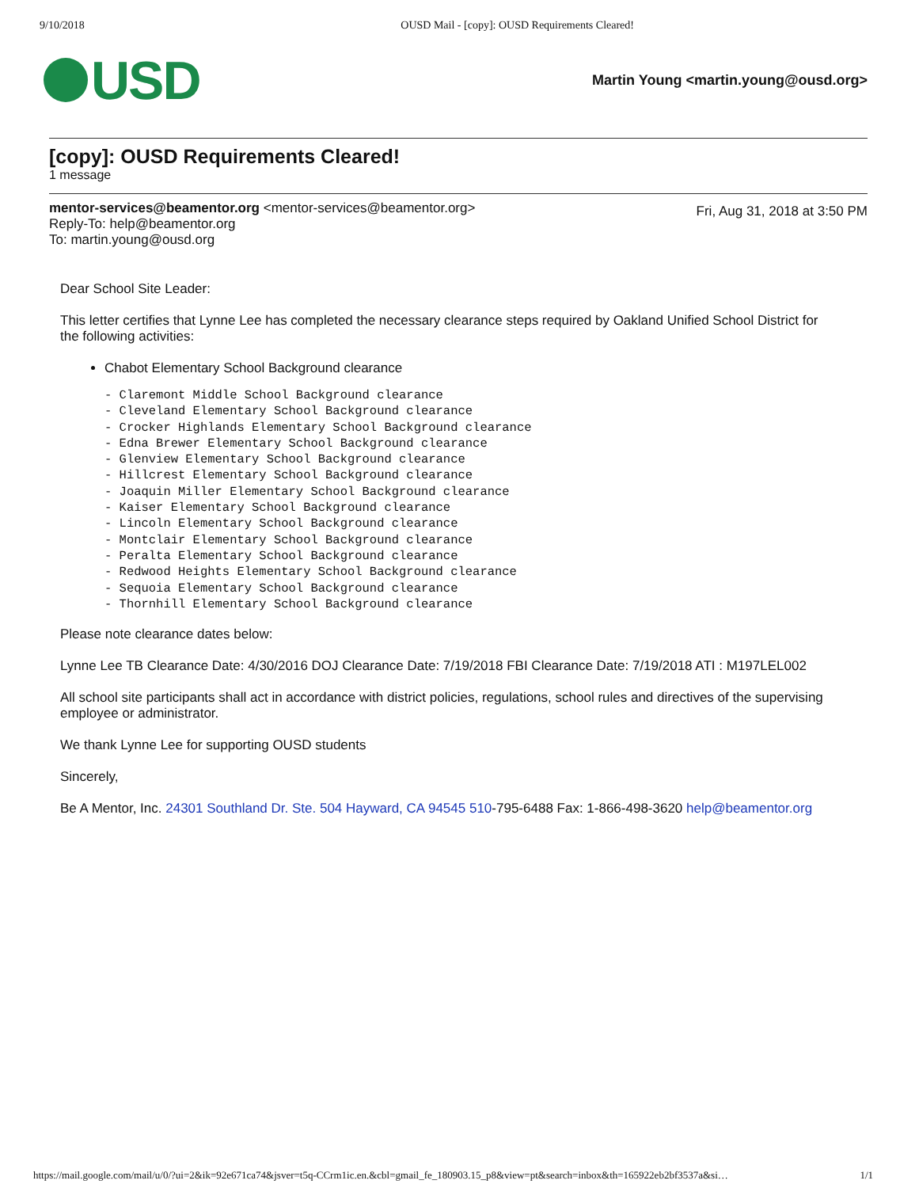9/10/2018 OUSD Mail - [copy]: OUSD Requirements Cleared!
USD
Martin Young <martin.young@ousd.org>
[copy]: OUSD Requirements Cleared!
1 message
mentor-services@beamentor.org <mentor-services@beamentor.org>
Reply-To: help@beamentor.org
To: martin.young@ousd.org
Fri, Aug 31, 2018 at 3:50 PM
Dear School Site Leader:
This letter certifies that Lynne Lee has completed the necessary clearance steps required by Oakland Unified School District for the following activities:
Chabot Elementary School Background clearance
- Claremont Middle School Background clearance
- Cleveland Elementary School Background clearance
- Crocker Highlands Elementary School Background clearance
- Edna Brewer Elementary School Background clearance
- Glenview Elementary School Background clearance
- Hillcrest Elementary School Background clearance
- Joaquin Miller Elementary School Background clearance
- Kaiser Elementary School Background clearance
- Lincoln Elementary School Background clearance
- Montclair Elementary School Background clearance
- Peralta Elementary School Background clearance
- Redwood Heights Elementary School Background clearance
- Sequoia Elementary School Background clearance
- Thornhill Elementary School Background clearance
Please note clearance dates below:
Lynne Lee TB Clearance Date: 4/30/2016 DOJ Clearance Date: 7/19/2018 FBI Clearance Date: 7/19/2018 ATI : M197LEL002
All school site participants shall act in accordance with district policies, regulations, school rules and directives of the supervising employee or administrator.
We thank Lynne Lee for supporting OUSD students
Sincerely,
Be A Mentor, Inc. 24301 Southland Dr. Ste. 504 Hayward, CA 94545 510-795-6488 Fax: 1-866-498-3620 help@beamentor.org
https://mail.google.com/mail/u/0/?ui=2&ik=92e671ca74&jsver=t5q-CCrm1ic.en.&cbl=gmail_fe_180903.15_p8&view=pt&search=inbox&th=165922eb2bf3537a&si… 1/1